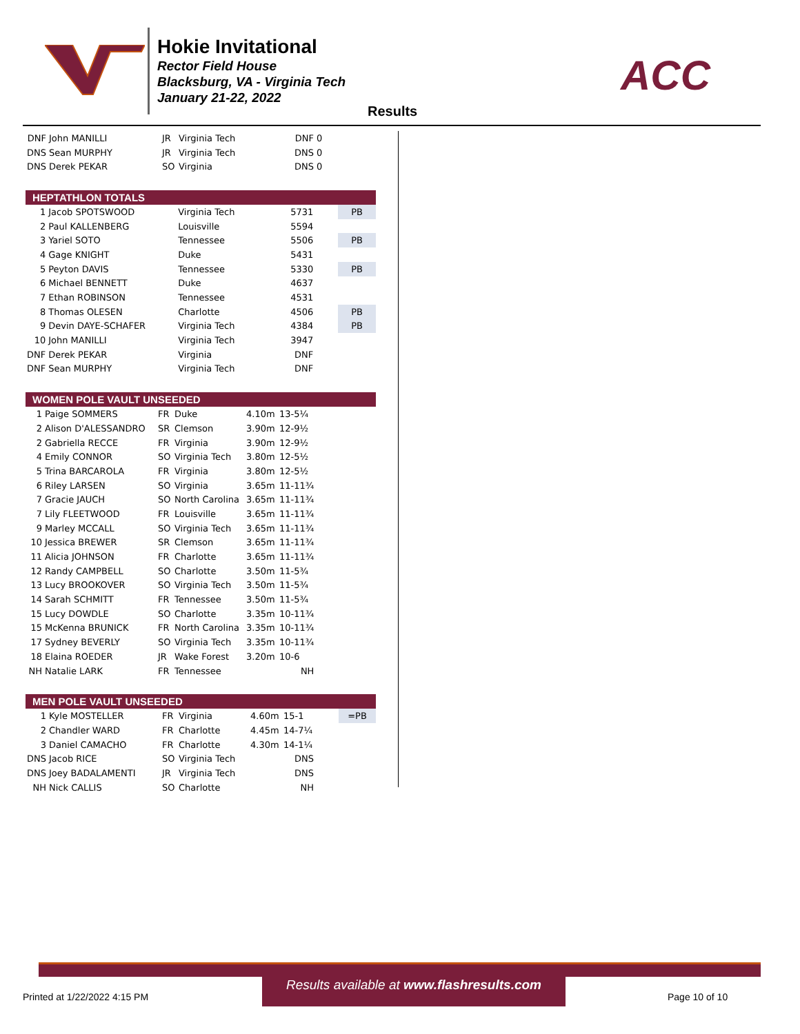Hokie Invitational
Rector Field House
Blacksburg, VA - Virginia Tech
January 21-22, 2022
ACC
Results
| DNF | John MANILLI | JR | Virginia Tech | | DNF | 0 | |
| DNS | Sean MURPHY | JR | Virginia Tech | | DNS | 0 | |
| DNS | Derek PEKAR | SO | Virginia | | DNS | 0 | |
HEPTATHLON TOTALS
| 1 | Jacob SPOTSWOOD | | Virginia Tech | | 5731 | | PB |
| 2 | Paul KALLENBERG | | Louisville | | 5594 | | |
| 3 | Yariel SOTO | | Tennessee | | 5506 | | PB |
| 4 | Gage KNIGHT | | Duke | | 5431 | | |
| 5 | Peyton DAVIS | | Tennessee | | 5330 | | PB |
| 6 | Michael BENNETT | | Duke | | 4637 | | |
| 7 | Ethan ROBINSON | | Tennessee | | 4531 | | |
| 8 | Thomas OLESEN | | Charlotte | | 4506 | | PB |
| 9 | Devin DAYE-SCHAFER | | Virginia Tech | | 4384 | | PB |
| 10 | John MANILLI | | Virginia Tech | | 3947 | | |
| DNF | Derek PEKAR | | Virginia | | DNF | | |
| DNF | Sean MURPHY | | Virginia Tech | | DNF | | |
WOMEN POLE VAULT UNSEEDED
| 1 | Paige SOMMERS | FR | Duke | 4.10m | 13-5¼ | | |
| 2 | Alison D'ALESSANDRO | SR | Clemson | 3.90m | 12-9½ | | |
| 2 | Gabriella RECCE | FR | Virginia | 3.90m | 12-9½ | | |
| 4 | Emily CONNOR | SO | Virginia Tech | 3.80m | 12-5½ | | |
| 5 | Trina BARCAROLA | FR | Virginia | 3.80m | 12-5½ | | |
| 6 | Riley LARSEN | SO | Virginia | 3.65m | 11-11¾ | | |
| 7 | Gracie JAUCH | SO | North Carolina | 3.65m | 11-11¾ | | |
| 7 | Lily FLEETWOOD | FR | Louisville | 3.65m | 11-11¾ | | |
| 9 | Marley MCCALL | SO | Virginia Tech | 3.65m | 11-11¾ | | |
| 10 | Jessica BREWER | SR | Clemson | 3.65m | 11-11¾ | | |
| 11 | Alicia JOHNSON | FR | Charlotte | 3.65m | 11-11¾ | | |
| 12 | Randy CAMPBELL | SO | Charlotte | 3.50m | 11-5¾ | | |
| 13 | Lucy BROOKOVER | SO | Virginia Tech | 3.50m | 11-5¾ | | |
| 14 | Sarah SCHMITT | FR | Tennessee | 3.50m | 11-5¾ | | |
| 15 | Lucy DOWDLE | SO | Charlotte | 3.35m | 10-11¾ | | |
| 15 | McKenna BRUNICK | FR | North Carolina | 3.35m | 10-11¾ | | |
| 17 | Sydney BEVERLY | SO | Virginia Tech | 3.35m | 10-11¾ | | |
| 18 | Elaina ROEDER | JR | Wake Forest | 3.20m | 10-6 | | |
| NH | Natalie LARK | FR | Tennessee | | NH | | |
MEN POLE VAULT UNSEEDED
| 1 | Kyle MOSTELLER | FR | Virginia | 4.60m | 15-1 | | =PB |
| 2 | Chandler WARD | FR | Charlotte | 4.45m | 14-7¼ | | |
| 3 | Daniel CAMACHO | FR | Charlotte | 4.30m | 14-1¼ | | |
| DNS | Jacob RICE | SO | Virginia Tech | | DNS | | |
| DNS | Joey BADALAMENTI | JR | Virginia Tech | | DNS | | |
| NH | Nick CALLIS | SO | Charlotte | | NH | | |
Results available at www.flashresults.com
Printed at 1/22/2022 4:15 PM Page 10 of 10